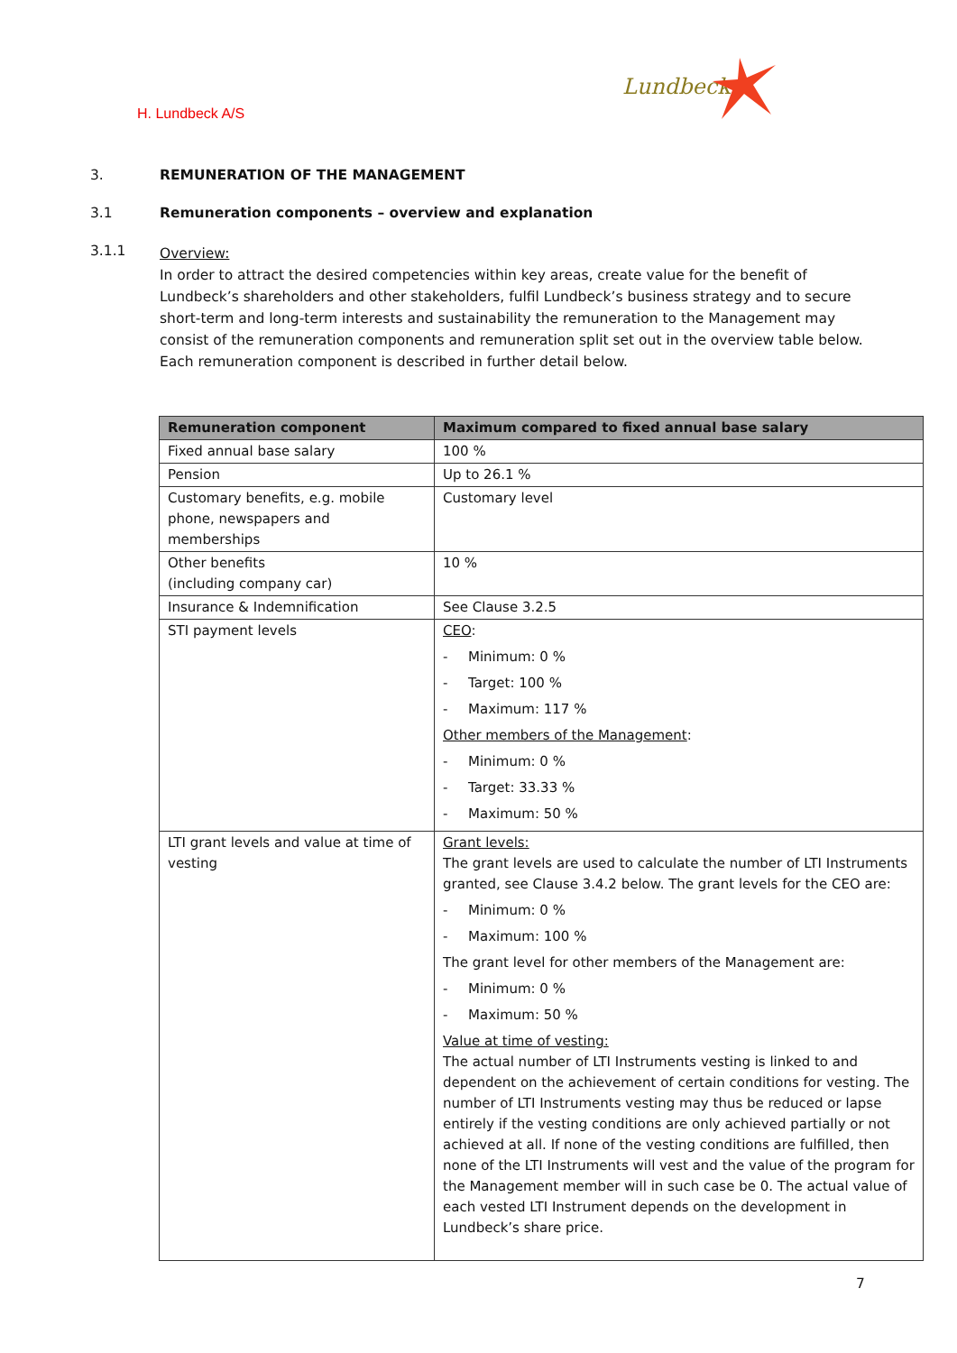H. Lundbeck A/S
Lundbeck
3. REMUNERATION OF THE MANAGEMENT
3.1 Remuneration components – overview and explanation
3.1.1
Overview:
In order to attract the desired competencies within key areas, create value for the benefit of Lundbeck’s shareholders and other stakeholders, fulfil Lundbeck’s business strategy and to secure short-term and long-term interests and sustainability the remuneration to the Management may consist of the remuneration components and remuneration split set out in the overview table below. Each remuneration component is described in further detail below.
| Remuneration component | Maximum compared to fixed annual base salary |
| --- | --- |
| Fixed annual base salary | 100 % |
| Pension | Up to 26.1 % |
| Customary benefits, e.g. mobile phone, newspapers and memberships | Customary level |
| Other benefits (including company car) | 10 % |
| Insurance & Indemnification | See Clause 3.2.5 |
| STI payment levels | CEO : - Minimum: 0 % - Target: 100 % - Maximum: 117 % Other members of the Management : - Minimum: 0 % - Target: 33.33 % - Maximum: 50 % |
| LTI grant levels and value at time of vesting | Grant levels: The grant levels are used to calculate the number of LTI Instruments granted, see Clause 3.4.2 below. The grant levels for the CEO are: - Minimum: 0 % - Maximum: 100 % The grant level for other members of the Management are: - Minimum: 0 % - Maximum: 50 % Value at time of vesting: The actual number of LTI Instruments vesting is linked to and dependent on the achievement of certain conditions for vesting. The number of LTI Instruments vesting may thus be reduced or lapse entirely if the vesting conditions are only achieved partially or not achieved at all. If none of the vesting conditions are fulfilled, then none of the LTI Instruments will vest and the value of the program for the Management member will in such case be 0. The actual value of each vested LTI Instrument depends on the development in Lundbeck’s share price. |
7